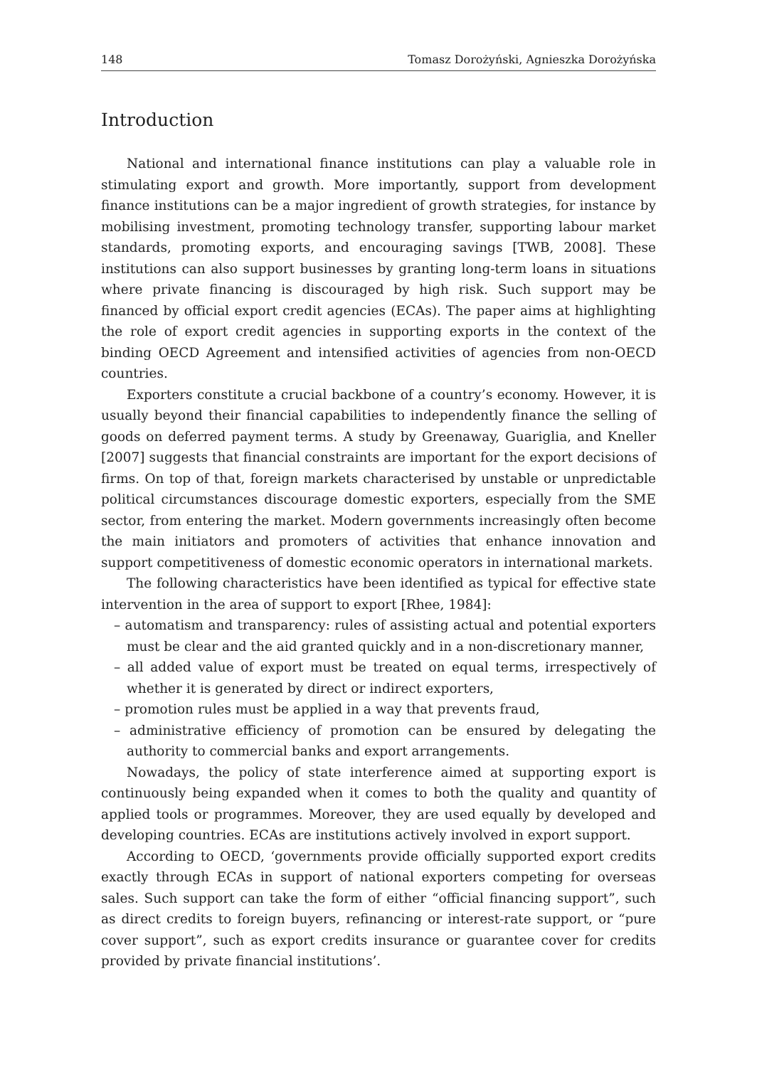148 Tomasz Dorożyński, Agnieszka Dorożyńska
Introduction
National and international finance institutions can play a valuable role in stimulating export and growth. More importantly, support from development finance institutions can be a major ingredient of growth strategies, for instance by mobilising investment, promoting technology transfer, supporting labour market standards, promoting exports, and encouraging savings [TWB, 2008]. These institutions can also support businesses by granting long-term loans in situations where private financing is discouraged by high risk. Such support may be financed by official export credit agencies (ECAs). The paper aims at highlighting the role of export credit agencies in supporting exports in the context of the binding OECD Agreement and intensified activities of agencies from non-OECD countries.
Exporters constitute a crucial backbone of a country’s economy. However, it is usually beyond their financial capabilities to independently finance the selling of goods on deferred payment terms. A study by Greenaway, Guariglia, and Kneller [2007] suggests that financial constraints are important for the export decisions of firms. On top of that, foreign markets characterised by unstable or unpredictable political circumstances discourage domestic exporters, especially from the SME sector, from entering the market. Modern governments increasingly often become the main initiators and promoters of activities that enhance innovation and support competitiveness of domestic economic operators in international markets.
The following characteristics have been identified as typical for effective state intervention in the area of support to export [Rhee, 1984]:
– automatism and transparency: rules of assisting actual and potential exporters must be clear and the aid granted quickly and in a non-discretionary manner,
– all added value of export must be treated on equal terms, irrespectively of whether it is generated by direct or indirect exporters,
– promotion rules must be applied in a way that prevents fraud,
– administrative efficiency of promotion can be ensured by delegating the authority to commercial banks and export arrangements.
Nowadays, the policy of state interference aimed at supporting export is continuously being expanded when it comes to both the quality and quantity of applied tools or programmes. Moreover, they are used equally by developed and developing countries. ECAs are institutions actively involved in export support.
According to OECD, ‘governments provide officially supported export credits exactly through ECAs in support of national exporters competing for overseas sales. Such support can take the form of either “official financing support”, such as direct credits to foreign buyers, refinancing or interest-rate support, or “pure cover support”, such as export credits insurance or guarantee cover for credits provided by private financial institutions’.